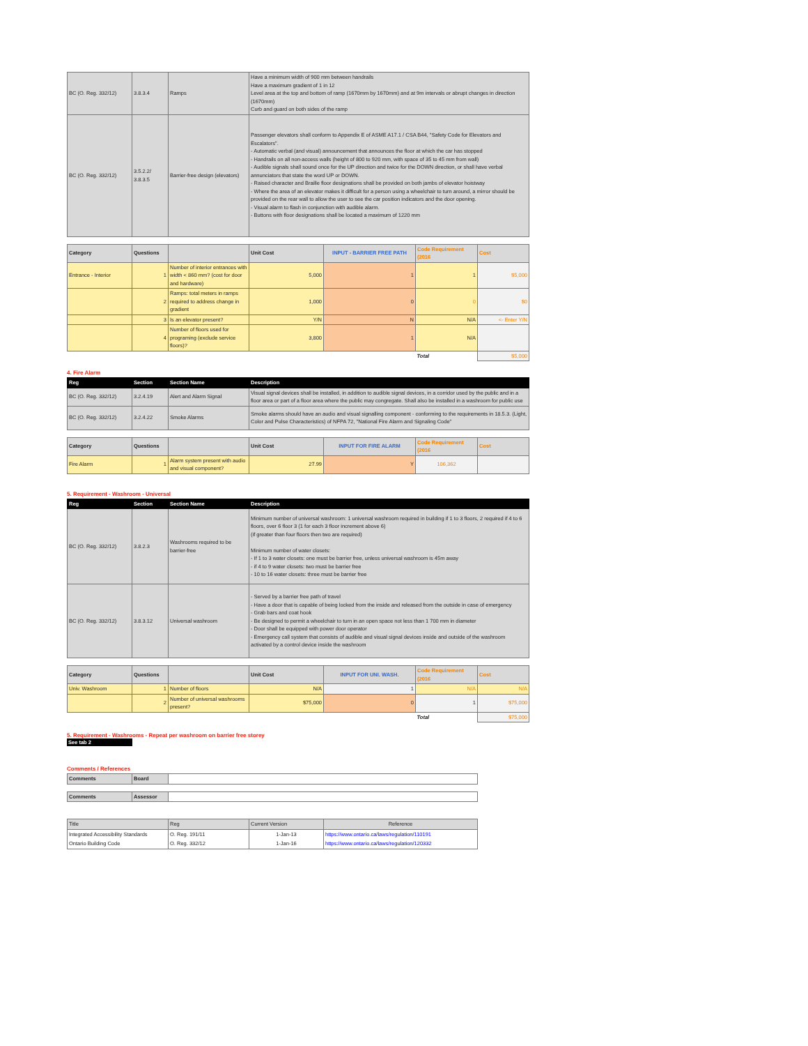| BC (O. Reg. 332/12) | 3.8.3.4 | Ramps | Have a minimum width of 900 mm between handrails Have a maximum gradient of 1 in 12 Level area at the top and bottom of ramp (1670mm by 1670mm) and at 9m intervals or abrupt changes in direction (1670mm) Curb and guard on both sides of the ramp |
| BC (O. Reg. 332/12) | 3.5.2.2/ 3.8.3.5 | Barrier-free design (elevators) | Passenger elevators shall conform to Appendix E of ASME A17.1 / CSA B44, "Safety Code for Elevators and Escalators". - Automatic verbal (and visual) announcement that announces the floor at which the car has stopped - Handrails on all non-access walls (height of 800 to 920 mm, with space of 35 to 45 mm from wall) - Audible signals shall sound once for the UP direction and twice for the DOWN direction, or shall have verbal annunciators that state the word UP or DOWN. - Raised character and Braille floor designations shall be provided on both jambs of elevator hoistway - Where the area of an elevator makes it difficult for a person using a wheelchair to turn around, a mirror should be provided on the rear wall to allow the user to see the car position indicators and the door opening. - Visual alarm to flash in conjunction with audible alarm. - Buttons with floor designations shall be located a maximum of 1220 mm |
| Category | Questions | | Unit Cost | INPUT - BARRIER FREE PATH | Code Requirement (2016 | Cost |
| --- | --- | --- | --- | --- | --- | --- |
| Entrance - Interior | 1 | Number of interior entrances with width < 860 mm? (cost for door and hardware) | 5,000 | 1 | 1 | $5,000 |
| | 2 | Ramps: total meters in ramps required to address change in gradient | 1,000 | 0 | 0 | $0 |
| | 3 | Is an elevator present? | Y/N | N | N/A | <- Enter Y/N |
| | 4 | Number of floors used for programing (exclude service floors)? | 3,800 | 1 | N/A | |
| | | | | | Total | $5,000 |
4. Fire Alarm
| Reg | Section | Section Name | Description |
| --- | --- | --- | --- |
| BC (O. Reg. 332/12) | 3.2.4.19 | Alert and Alarm Signal | Visual signal devices shall be installed, in addition to audible signal devices, in a corridor used by the public and in a floor area or part of a floor area where the public may congregate. Shall also be installed in a washroom for public use |
| BC (O. Reg. 332/12) | 3.2.4.22 | Smoke Alarms | Smoke alarms should have an audio and visual signalling component - conforming to the requirements in 18.5.3. (Light, Color and Pulse Characteristics) of NFPA 72, "National Fire Alarm and Signaling Code" |
| Category | Questions | | Unit Cost | INPUT FOR FIRE ALARM | Code Requirement (2016 | Cost |
| --- | --- | --- | --- | --- | --- | --- |
| Fire Alarm | 1 | Alarm system present with audio and visual component? | 27.99 | Y | 106,362 | |
5. Requirement - Washroom - Universal
| Reg | Section | Section Name | Description |
| --- | --- | --- | --- |
| BC (O. Reg. 332/12) | 3.8.2.3 | Washrooms required to be barrier-free | Minimum number of universal washroom: 1 universal washroom required in building if 1 to 3 floors, 2 required if 4 to 6 floors, over 6 floor 3 (1 for each 3 floor increment above 6) (if greater than four floors then two are required) Minimum number of water closets: - If 1 to 3 water closets: one must be barrier free, unless universal washroom is 45m away - if 4 to 9 water closets: two must be barrier free - 10 to 16 water closets: three must be barrier free |
| BC (O. Reg. 332/12) | 3.8.3.12 | Universal washroom | - Served by a barrier free path of travel - Have a door that is capable of being locked from the inside and released from the outside in case of emergency - Grab bars and coat hook - Be designed to permit a wheelchair to turn in an open space not less than 1 700 mm in diameter - Door shall be equipped with power door operator - Emergency call system that consists of audible and visual signal devices inside and outside of the washroom activated by a control device inside the washroom |
| Category | Questions | | Unit Cost | INPUT FOR UNI. WASH. | Code Requirement (2016 | Cost |
| --- | --- | --- | --- | --- | --- | --- |
| Univ. Washroom | 1 | Number of floors | N/A | 1 | N/A | N/A |
| | 2 | Number of universal washrooms present? | $75,000 | 0 | 1 | $75,000 |
| | | | | | Total | $75,000 |
5. Requirement - Washrooms - Repeat per washroom on barrier free storey
See tab 2
Comments / References
| Comments | Board | |
| Comments | Assessor | |
| Title | Reg | Current Version | Reference |
| Integrated Accessibility Standards | O. Reg. 191/11 | 1-Jan-13 | https://www.ontario.ca/laws/regulation/110191 |
| Ontario Building Code | O. Reg. 332/12 | 1-Jan-16 | https://www.ontario.ca/laws/regulation/120332 |